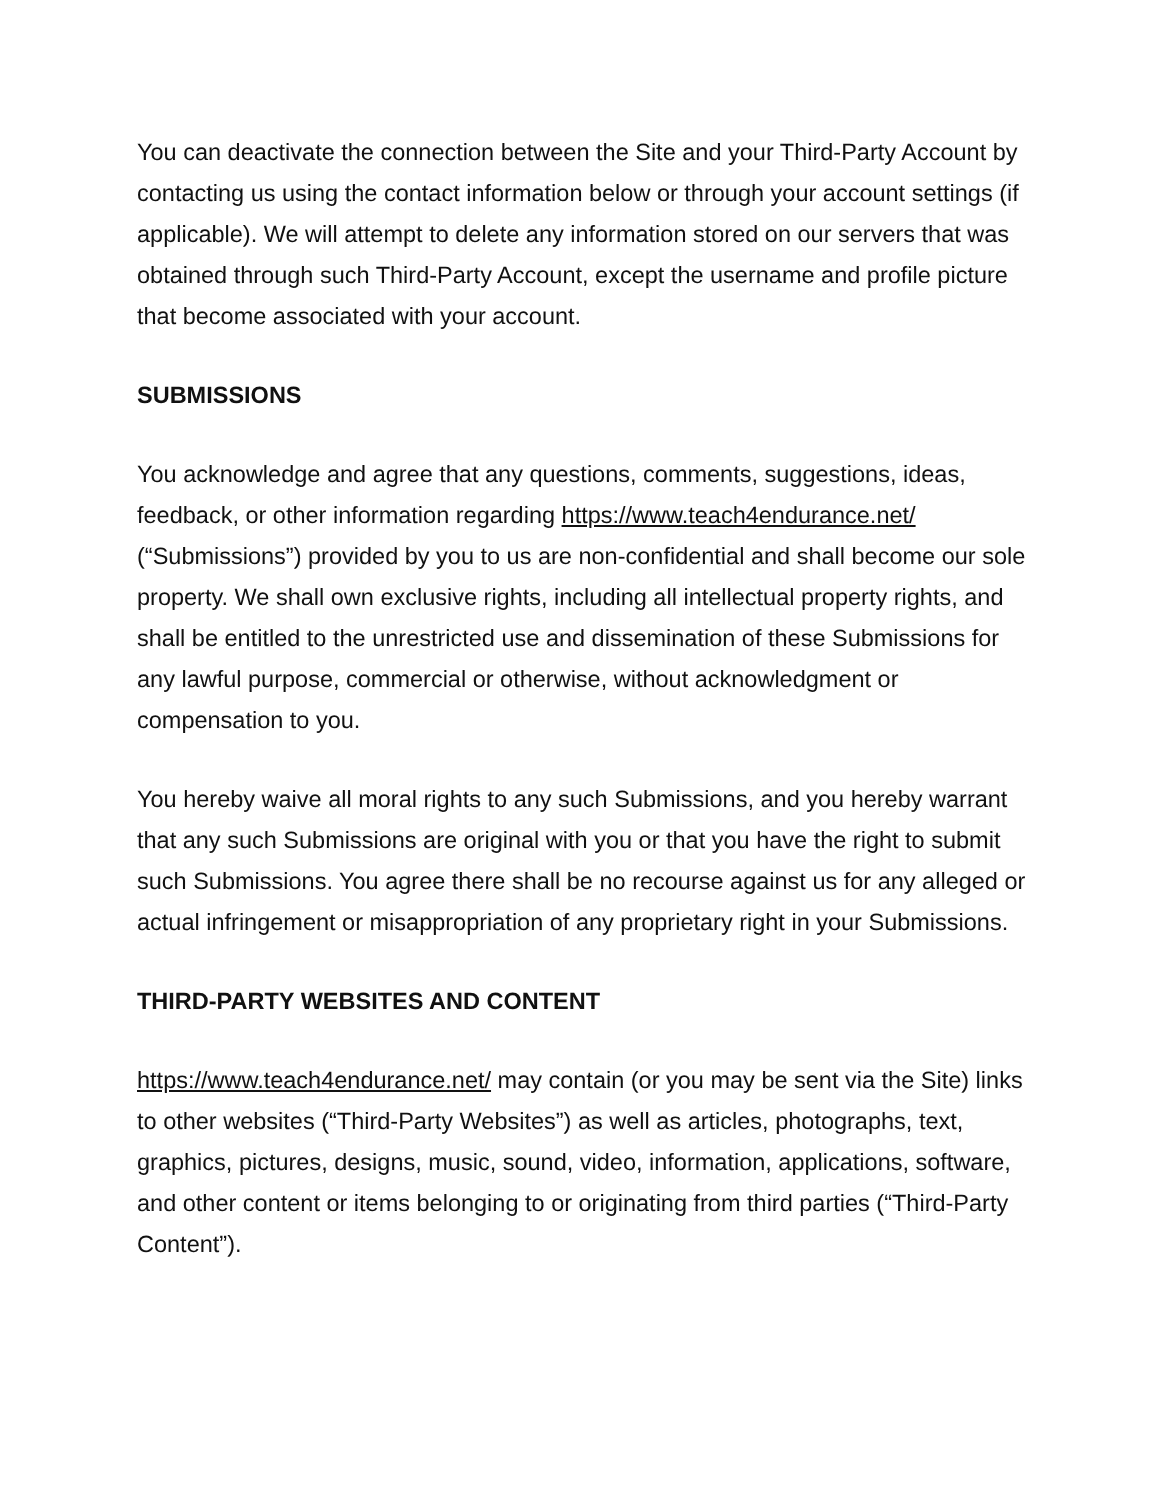You can deactivate the connection between the Site and your Third-Party Account by contacting us using the contact information below or through your account settings (if applicable). We will attempt to delete any information stored on our servers that was obtained through such Third-Party Account, except the username and profile picture that become associated with your account.
SUBMISSIONS
You acknowledge and agree that any questions, comments, suggestions, ideas, feedback, or other information regarding https://www.teach4endurance.net/ (“Submissions”) provided by you to us are non-confidential and shall become our sole property. We shall own exclusive rights, including all intellectual property rights, and shall be entitled to the unrestricted use and dissemination of these Submissions for any lawful purpose, commercial or otherwise, without acknowledgment or compensation to you.
You hereby waive all moral rights to any such Submissions, and you hereby warrant that any such Submissions are original with you or that you have the right to submit such Submissions. You agree there shall be no recourse against us for any alleged or actual infringement or misappropriation of any proprietary right in your Submissions.
THIRD-PARTY WEBSITES AND CONTENT
https://www.teach4endurance.net/ may contain (or you may be sent via the Site) links to other websites (“Third-Party Websites”) as well as articles, photographs, text, graphics, pictures, designs, music, sound, video, information, applications, software, and other content or items belonging to or originating from third parties (“Third-Party Content”).